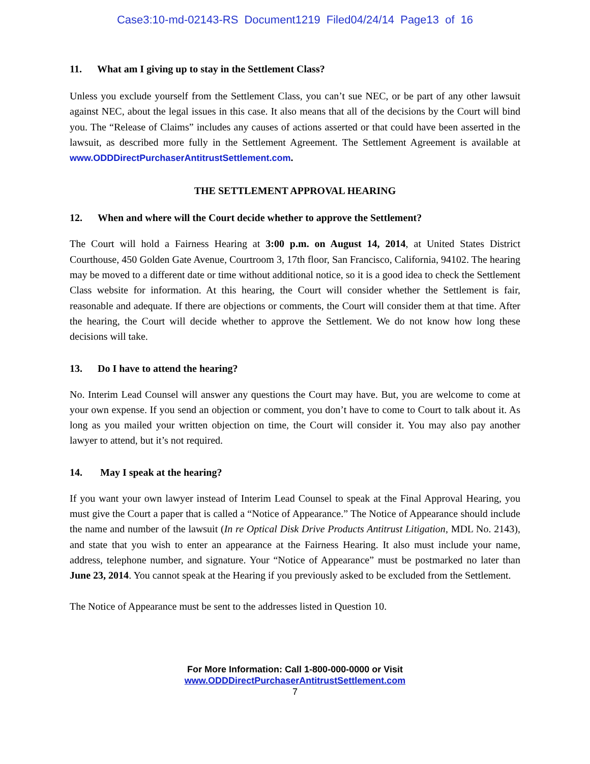Case3:10-md-02143-RS Document1219 Filed04/24/14 Page13 of 16
11. What am I giving up to stay in the Settlement Class?
Unless you exclude yourself from the Settlement Class, you can’t sue NEC, or be part of any other lawsuit against NEC, about the legal issues in this case. It also means that all of the decisions by the Court will bind you. The “Release of Claims” includes any causes of actions asserted or that could have been asserted in the lawsuit, as described more fully in the Settlement Agreement. The Settlement Agreement is available at www.ODDDirectPurchaserAntitrustSettlement.com.
THE SETTLEMENT APPROVAL HEARING
12. When and where will the Court decide whether to approve the Settlement?
The Court will hold a Fairness Hearing at 3:00 p.m. on August 14, 2014, at United States District Courthouse, 450 Golden Gate Avenue, Courtroom 3, 17th floor, San Francisco, California, 94102. The hearing may be moved to a different date or time without additional notice, so it is a good idea to check the Settlement Class website for information. At this hearing, the Court will consider whether the Settlement is fair, reasonable and adequate. If there are objections or comments, the Court will consider them at that time. After the hearing, the Court will decide whether to approve the Settlement. We do not know how long these decisions will take.
13. Do I have to attend the hearing?
No. Interim Lead Counsel will answer any questions the Court may have. But, you are welcome to come at your own expense. If you send an objection or comment, you don’t have to come to Court to talk about it. As long as you mailed your written objection on time, the Court will consider it. You may also pay another lawyer to attend, but it’s not required.
14. May I speak at the hearing?
If you want your own lawyer instead of Interim Lead Counsel to speak at the Final Approval Hearing, you must give the Court a paper that is called a “Notice of Appearance.” The Notice of Appearance should include the name and number of the lawsuit (In re Optical Disk Drive Products Antitrust Litigation, MDL No. 2143), and state that you wish to enter an appearance at the Fairness Hearing. It also must include your name, address, telephone number, and signature. Your “Notice of Appearance” must be postmarked no later than June 23, 2014. You cannot speak at the Hearing if you previously asked to be excluded from the Settlement.
The Notice of Appearance must be sent to the addresses listed in Question 10.
For More Information: Call 1-800-000-0000 or Visit
www.ODDDirectPurchaserAntitrustSettlement.com
7